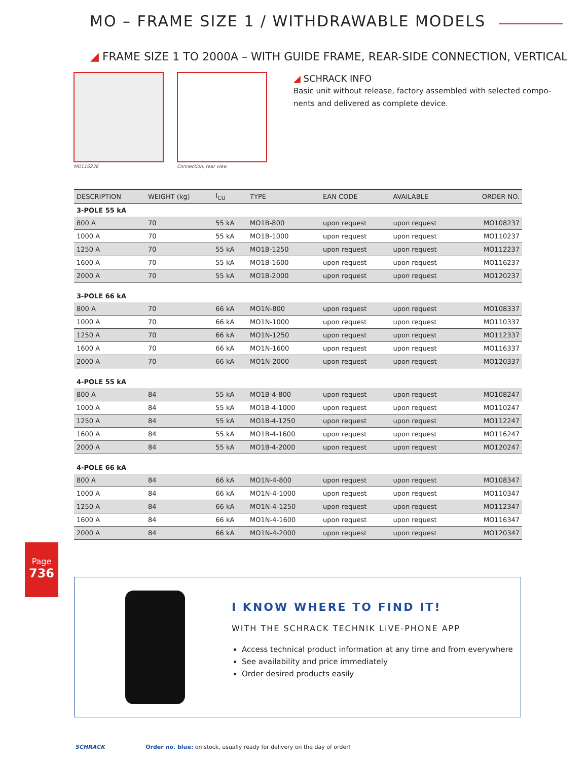MO – FRAME SIZE 1 / WITHDRAWABLE MODELS
◢ FRAME SIZE 1 TO 2000A – WITH GUIDE FRAME, REAR-SIDE CONNECTION, VERTICAL
MO116236 Connection, rear view
◢ SCHRACK INFO
Basic unit without release, factory assembled with selected compo-
nents and delivered as complete device.
| DESCRIPTION | WEIGHT (kg) | I<sub>CU</sub> | TYPE | EAN CODE | AVAILABLE | ORDER NO. |
| --- | --- | --- | --- | --- | --- | --- |
| 3-POLE 55 kA | | | | | | |
| 800 A | 70 | 55 kA | MO1B-800 | upon request | upon request | MO108237 |
| 1000 A | 70 | 55 kA | MO1B-1000 | upon request | upon request | MO110237 |
| 1250 A | 70 | 55 kA | MO1B-1250 | upon request | upon request | MO112237 |
| 1600 A | 70 | 55 kA | MO1B-1600 | upon request | upon request | MO116237 |
| 2000 A | 70 | 55 kA | MO1B-2000 | upon request | upon request | MO120237 |
| 3-POLE 66 kA | | | | | | |
| 800 A | 70 | 66 kA | MO1N-800 | upon request | upon request | MO108337 |
| 1000 A | 70 | 66 kA | MO1N-1000 | upon request | upon request | MO110337 |
| 1250 A | 70 | 66 kA | MO1N-1250 | upon request | upon request | MO112337 |
| 1600 A | 70 | 66 kA | MO1N-1600 | upon request | upon request | MO116337 |
| 2000 A | 70 | 66 kA | MO1N-2000 | upon request | upon request | MO120337 |
| 4-POLE 55 kA | | | | | | |
| 800 A | 84 | 55 kA | MO1B-4-800 | upon request | upon request | MO108247 |
| 1000 A | 84 | 55 kA | MO1B-4-1000 | upon request | upon request | MO110247 |
| 1250 A | 84 | 55 kA | MO1B-4-1250 | upon request | upon request | MO112247 |
| 1600 A | 84 | 55 kA | MO1B-4-1600 | upon request | upon request | MO116247 |
| 2000 A | 84 | 55 kA | MO1B-4-2000 | upon request | upon request | MO120247 |
| 4-POLE 66 kA | | | | | | |
| 800 A | 84 | 66 kA | MO1N-4-800 | upon request | upon request | MO108347 |
| 1000 A | 84 | 66 kA | MO1N-4-1000 | upon request | upon request | MO110347 |
| 1250 A | 84 | 66 kA | MO1N-4-1250 | upon request | upon request | MO112347 |
| 1600 A | 84 | 66 kA | MO1N-4-1600 | upon request | upon request | MO116347 |
| 2000 A | 84 | 66 kA | MO1N-4-2000 | upon request | upon request | MO120347 |
Page
736
I KNOW WHERE TO FIND IT!
WITH THE SCHRACK TECHNIK LiVE-PHONE APP
Access technical product information at any time and from everywhere
See availability and price immediately
Order desired products easily
SCHRACK Order no. blue: on stock, usually ready for delivery on the day of order!